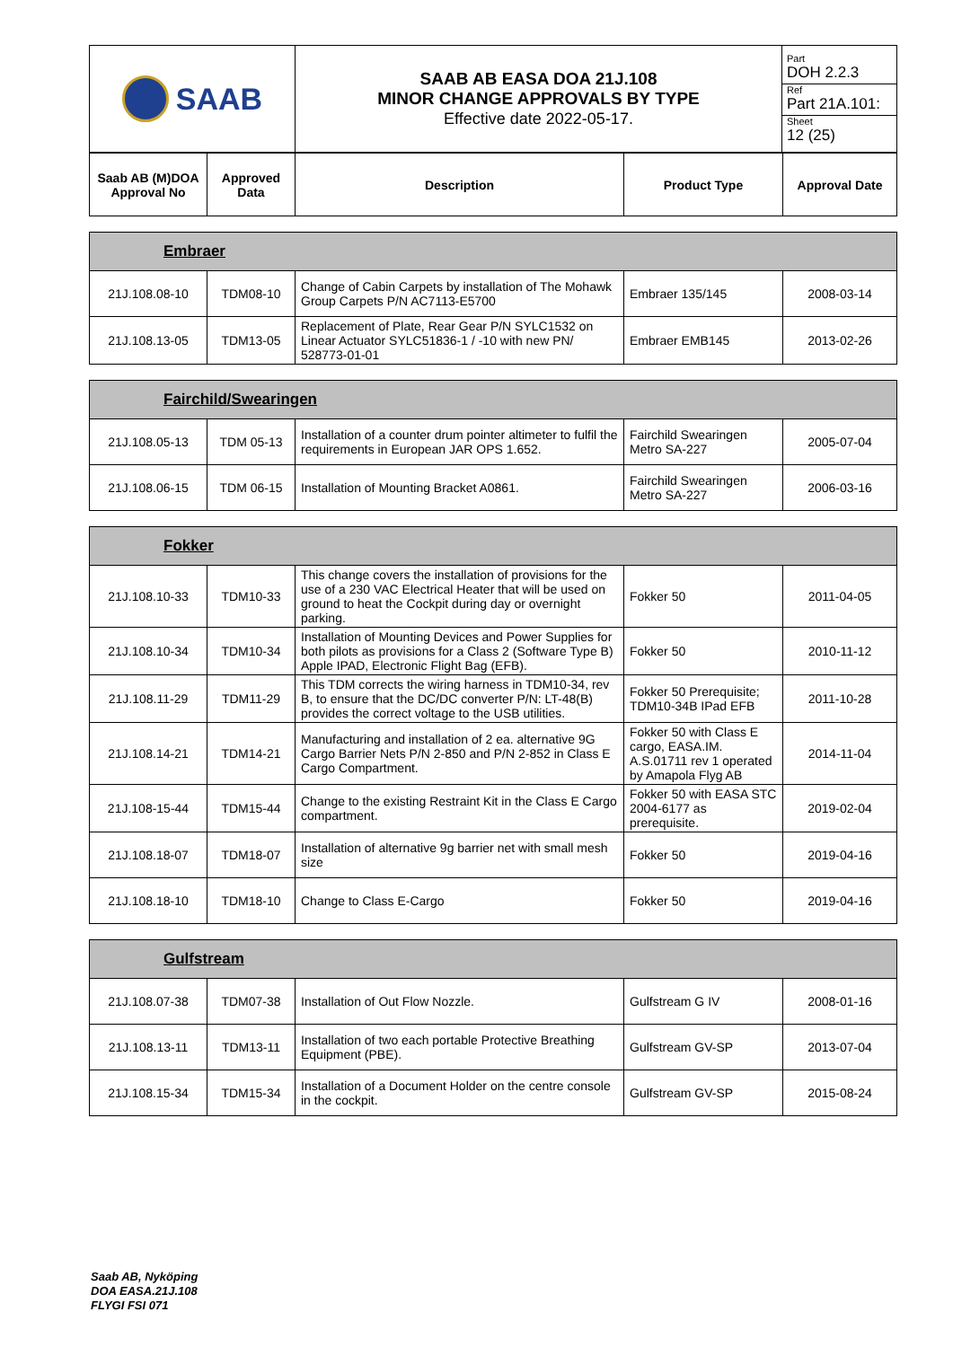| SAAB | SAAB AB EASA DOA 21J.108 MINOR CHANGE APPROVALS BY TYPE Effective date 2022-05-17. | Part DOH 2.2.3 Ref Part 21A.101: Sheet 12 (25) |
| Saab AB (M)DOA Approval No | Approved Data | Description | Product Type | Approval Date |
| --- | --- | --- | --- | --- |
| Embraer | | | | |
| 21J.108.08-10 | TDM08-10 | Change of Cabin Carpets by installation of The Mohawk Group Carpets P/N AC7113-E5700 | Embraer 135/145 | 2008-03-14 |
| 21J.108.13-05 | TDM13-05 | Replacement of Plate, Rear Gear P/N SYLC1532 on Linear Actuator SYLC51836-1 / -10 with new PN/ 528773-01-01 | Embraer EMB145 | 2013-02-26 |
| Fairchild/Swearingen | | | | |
| 21J.108.05-13 | TDM 05-13 | Installation of a counter drum pointer altimeter to fulfil the requirements in European JAR OPS 1.652. | Fairchild Swearingen Metro SA-227 | 2005-07-04 |
| 21J.108.06-15 | TDM 06-15 | Installation of Mounting Bracket A0861. | Fairchild Swearingen Metro SA-227 | 2006-03-16 |
| Fokker | | | | |
| 21J.108.10-33 | TDM10-33 | This change covers the installation of provisions for the use of a 230 VAC Electrical Heater that will be used on ground to heat the Cockpit during day or overnight parking. | Fokker 50 | 2011-04-05 |
| 21J.108.10-34 | TDM10-34 | Installation of Mounting Devices and Power Supplies for both pilots as provisions for a Class 2 (Software Type B) Apple IPAD, Electronic Flight Bag (EFB). | Fokker 50 | 2010-11-12 |
| 21J.108.11-29 | TDM11-29 | This TDM corrects the wiring harness in TDM10-34, rev B, to ensure that the DC/DC converter P/N: LT-48(B) provides the correct voltage to the USB utilities. | Fokker 50 Prerequisite; TDM10-34B IPad EFB | 2011-10-28 |
| 21J.108.14-21 | TDM14-21 | Manufacturing and installation of 2 ea. alternative 9G Cargo Barrier Nets P/N 2-850 and P/N 2-852 in Class E Cargo Compartment. | Fokker 50 with Class E cargo, EASA.IM. A.S.01711 rev 1 operated by Amapola Flyg AB | 2014-11-04 |
| 21J.108-15-44 | TDM15-44 | Change to the existing Restraint Kit in the Class E Cargo compartment. | Fokker 50 with EASA STC 2004-6177 as prerequisite. | 2019-02-04 |
| 21J.108.18-07 | TDM18-07 | Installation of alternative 9g barrier net with small mesh size | Fokker 50 | 2019-04-16 |
| 21J.108.18-10 | TDM18-10 | Change to Class E-Cargo | Fokker 50 | 2019-04-16 |
| Gulfstream | | | | |
| 21J.108.07-38 | TDM07-38 | Installation of Out Flow Nozzle. | Gulfstream G IV | 2008-01-16 |
| 21J.108.13-11 | TDM13-11 | Installation of two each portable Protective Breathing Equipment (PBE). | Gulfstream GV-SP | 2013-07-04 |
| 21J.108.15-34 | TDM15-34 | Installation of a Document Holder on the centre console in the cockpit. | Gulfstream GV-SP | 2015-08-24 |
Saab AB, Nyköping
DOA EASA.21J.108
FLYGI FSI 071